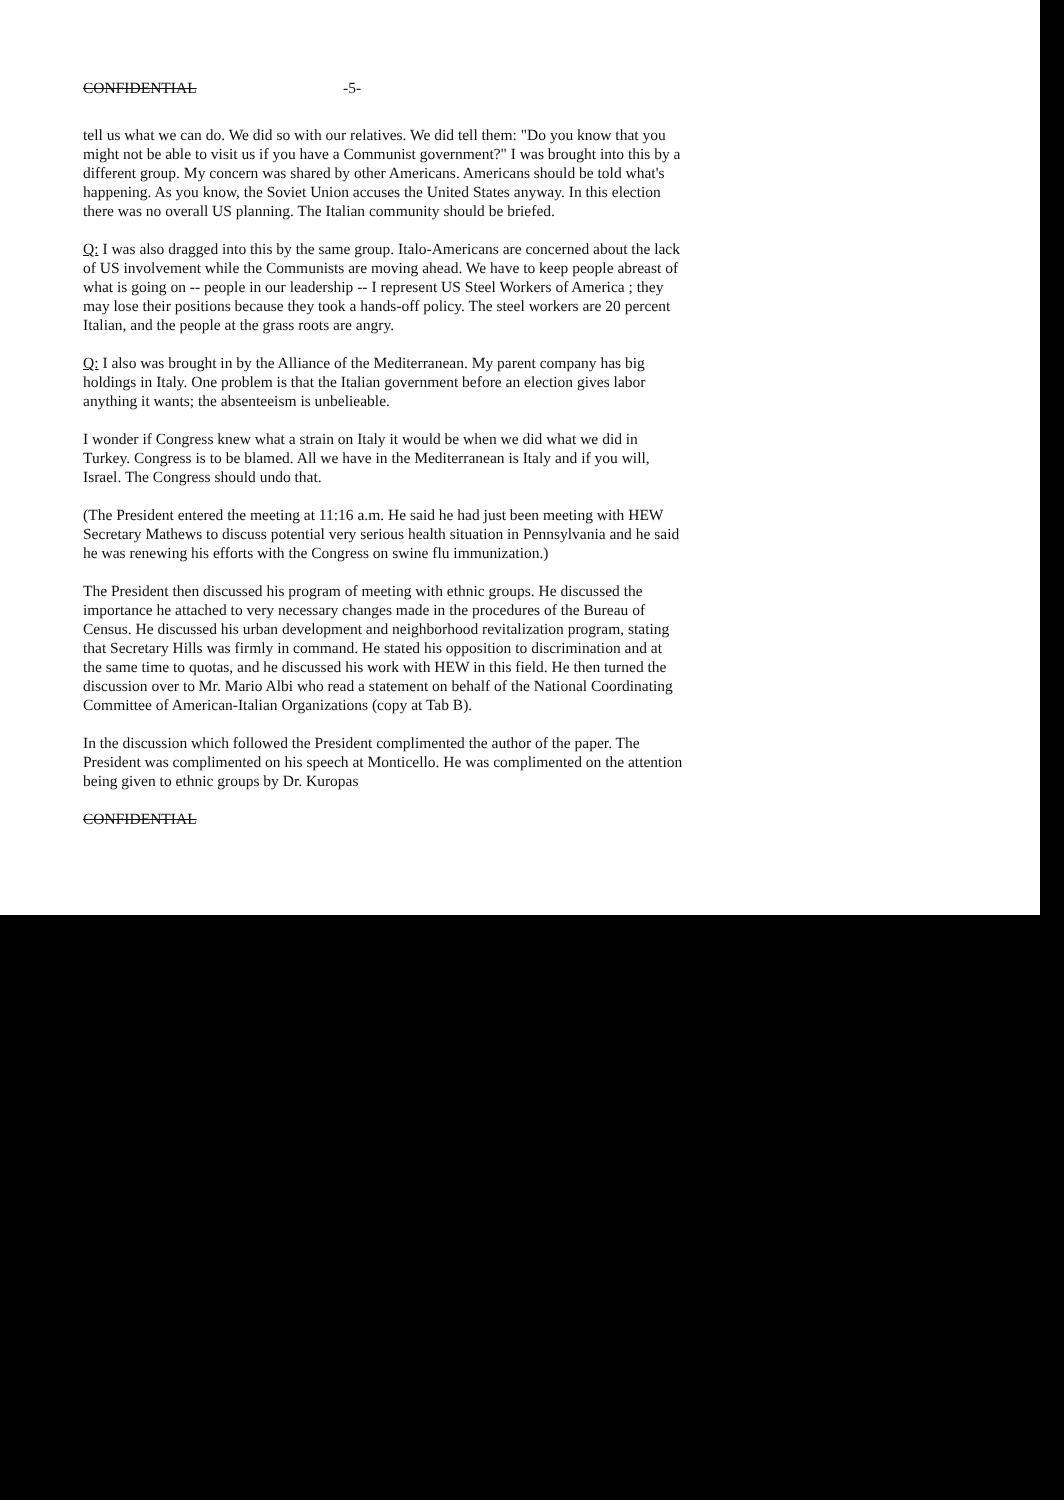CONFIDENTIAL -5-
tell us what we can do. We did so with our relatives. We did tell them: "Do you know that you might not be able to visit us if you have a Communist government?" I was brought into this by a different group. My concern was shared by other Americans. Americans should be told what's happening. As you know, the Soviet Union accuses the United States anyway. In this election there was no overall US planning. The Italian community should be briefed.
Q: I was also dragged into this by the same group. Italo-Americans are concerned about the lack of US involvement while the Communists are moving ahead. We have to keep people abreast of what is going on -- people in our leadership -- I represent US Steel Workers of America ; they may lose their positions because they took a hands-off policy. The steel workers are 20 percent Italian, and the people at the grass roots are angry.
Q: I also was brought in by the Alliance of the Mediterranean. My parent company has big holdings in Italy. One problem is that the Italian government before an election gives labor anything it wants; the absenteeism is unbelieable.
I wonder if Congress knew what a strain on Italy it would be when we did what we did in Turkey. Congress is to be blamed. All we have in the Mediterranean is Italy and if you will, Israel. The Congress should undo that.
(The President entered the meeting at 11:16 a.m. He said he had just been meeting with HEW Secretary Mathews to discuss potential very serious health situation in Pennsylvania and he said he was renewing his efforts with the Congress on swine flu immunization.)
The President then discussed his program of meeting with ethnic groups. He discussed the importance he attached to very necessary changes made in the procedures of the Bureau of Census. He discussed his urban development and neighborhood revitalization program, stating that Secretary Hills was firmly in command. He stated his opposition to discrimination and at the same time to quotas, and he discussed his work with HEW in this field. He then turned the discussion over to Mr. Mario Albi who read a statement on behalf of the National Coordinating Committee of American-Italian Organizations (copy at Tab B).
In the discussion which followed the President complimented the author of the paper. The President was complimented on his speech at Monticello. He was complimented on the attention being given to ethnic groups by Dr. Kuropas
CONFIDENTIAL